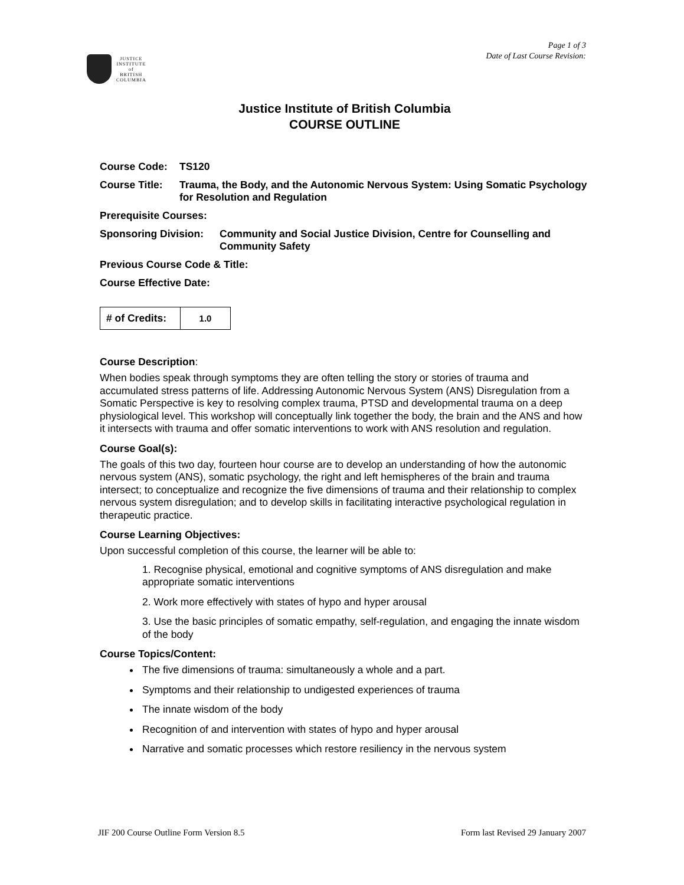Page 1 of 3
Date of Last Course Revision:
JUSTICE
INSTITUTE
of
BRITISH
COLUMBIA
Justice Institute of British Columbia
COURSE OUTLINE
Course Code: TS120
Course Title: Trauma, the Body, and the Autonomic Nervous System: Using Somatic Psychology for Resolution and Regulation
Prerequisite Courses:
Sponsoring Division: Community and Social Justice Division, Centre for Counselling and Community Safety
Previous Course Code & Title:
Course Effective Date:
| # of Credits: | 1.0 |
Course Description:
When bodies speak through symptoms they are often telling the story or stories of trauma and accumulated stress patterns of life. Addressing Autonomic Nervous System (ANS) Disregulation from a Somatic Perspective is key to resolving complex trauma, PTSD and developmental trauma on a deep physiological level. This workshop will conceptually link together the body, the brain and the ANS and how it intersects with trauma and offer somatic interventions to work with ANS resolution and regulation.
Course Goal(s):
The goals of this two day, fourteen hour course are to develop an understanding of how the autonomic nervous system (ANS), somatic psychology, the right and left hemispheres of the brain and trauma intersect; to conceptualize and recognize the five dimensions of trauma and their relationship to complex nervous system disregulation; and to develop skills in facilitating interactive psychological regulation in therapeutic practice.
Course Learning Objectives:
Upon successful completion of this course, the learner will be able to:
1. Recognise physical, emotional and cognitive symptoms of ANS disregulation and make appropriate somatic interventions
2. Work more effectively with states of hypo and hyper arousal
3. Use the basic principles of somatic empathy, self-regulation, and engaging the innate wisdom of the body
Course Topics/Content:
The five dimensions of trauma: simultaneously a whole and a part.
Symptoms and their relationship to undigested experiences of trauma
The innate wisdom of the body
Recognition of and intervention with states of hypo and hyper arousal
Narrative and somatic processes which restore resiliency in the nervous system
JIF 200 Course Outline Form Version 8.5 Form last Revised 29 January 2007